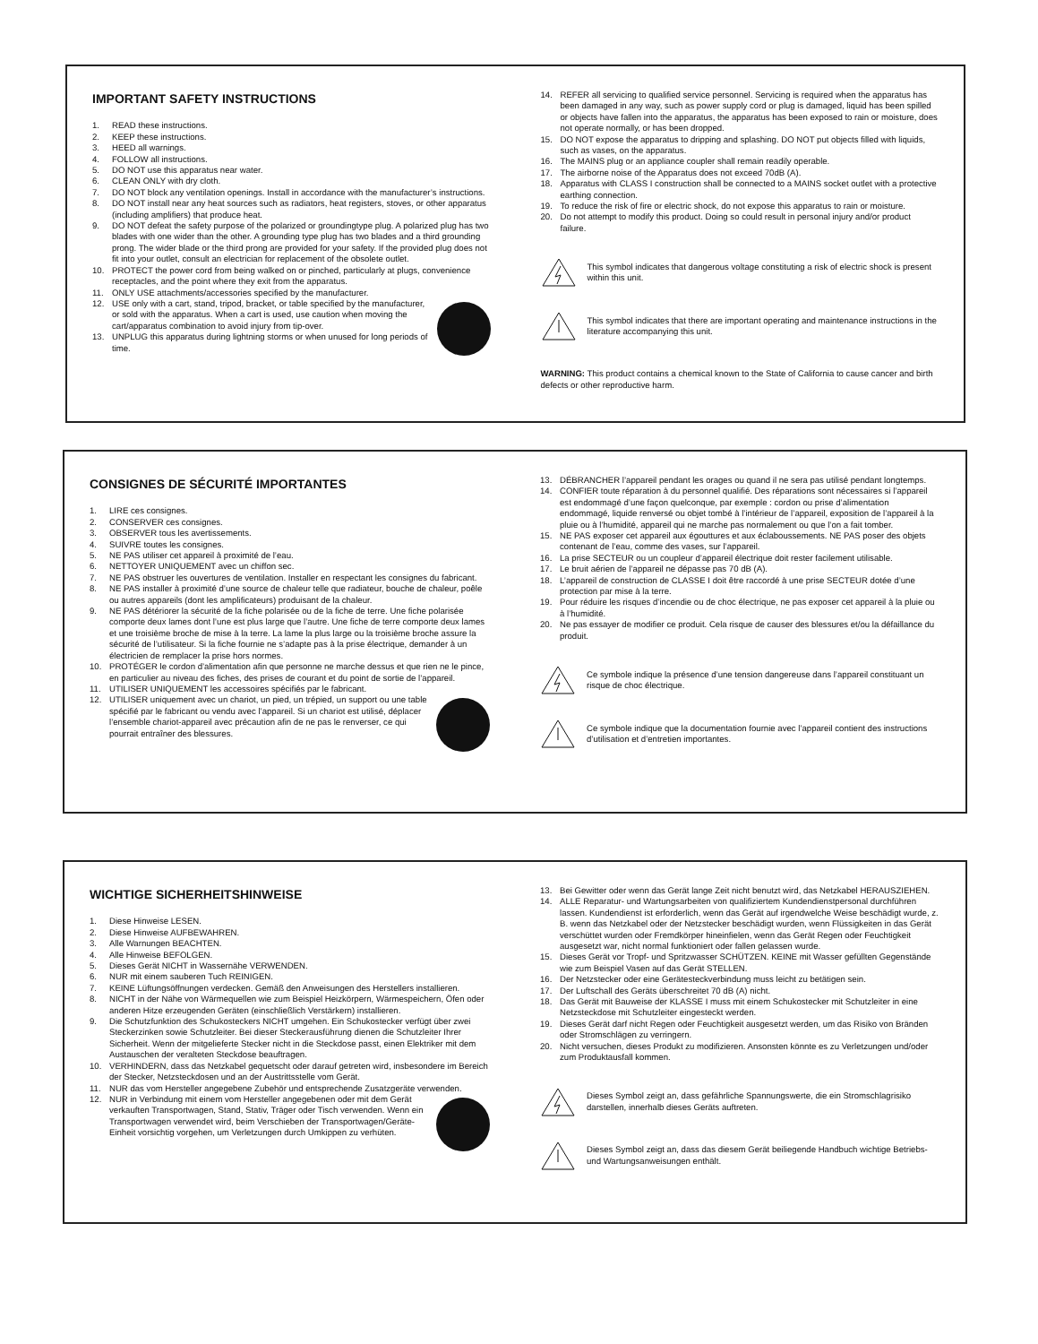IMPORTANT SAFETY INSTRUCTIONS
1. READ these instructions.
2. KEEP these instructions.
3. HEED all warnings.
4. FOLLOW all instructions.
5. DO NOT use this apparatus near water.
6. CLEAN ONLY with dry cloth.
7. DO NOT block any ventilation openings. Install in accordance with the manufacturer’s instructions.
8. DO NOT install near any heat sources such as radiators, heat registers, stoves, or other apparatus (including amplifiers) that produce heat.
9. DO NOT defeat the safety purpose of the polarized or groundingtype plug. A polarized plug has two blades with one wider than the other. A grounding type plug has two blades and a third grounding prong. The wider blade or the third prong are provided for your safety. If the provided plug does not fit into your outlet, consult an electrician for replacement of the obsolete outlet.
10. PROTECT the power cord from being walked on or pinched, particularly at plugs, convenience receptacles, and the point where they exit from the apparatus.
11. ONLY USE attachments/accessories specified by the manufacturer.
12. USE only with a cart, stand, tripod, bracket, or table specified by the manufacturer, or sold with the apparatus. When a cart is used, use caution when moving the cart/apparatus combination to avoid injury from tip-over.
13. UNPLUG this apparatus during lightning storms or when unused for long periods of time.
14. REFER all servicing to qualified service personnel. Servicing is required when the apparatus has been damaged in any way, such as power supply cord or plug is damaged, liquid has been spilled or objects have fallen into the apparatus, the apparatus has been exposed to rain or moisture, does not operate normally, or has been dropped.
15. DO NOT expose the apparatus to dripping and splashing. DO NOT put objects filled with liquids, such as vases, on the apparatus.
16. The MAINS plug or an appliance coupler shall remain readily operable.
17. The airborne noise of the Apparatus does not exceed 70dB (A).
18. Apparatus with CLASS I construction shall be connected to a MAINS socket outlet with a protective earthing connection.
19. To reduce the risk of fire or electric shock, do not expose this apparatus to rain or moisture.
20. Do not attempt to modify this product. Doing so could result in personal injury and/or product failure.
This symbol indicates that dangerous voltage constituting a risk of electric shock is present within this unit.
This symbol indicates that there are important operating and maintenance instructions in the literature accompanying this unit.
WARNING: This product contains a chemical known to the State of California to cause cancer and birth defects or other reproductive harm.
CONSIGNES DE SÉCURITÉ IMPORTANTES
1. LIRE ces consignes.
2. CONSERVER ces consignes.
3. OBSERVER tous les avertissements.
4. SUIVRE toutes les consignes.
5. NE PAS utiliser cet appareil à proximité de l’eau.
6. NETTOYER UNIQUEMENT avec un chiffon sec.
7. NE PAS obstruer les ouvertures de ventilation. Installer en respectant les consignes du fabricant.
8. NE PAS installer à proximité d’une source de chaleur telle que radiateur, bouche de chaleur, poêle ou autres appareils (dont les amplificateurs) produisant de la chaleur.
9. NE PAS détériorer la sécurité de la fiche polarisée ou de la fiche de terre. Une fiche polarisée comporte deux lames dont l’une est plus large que l’autre. Une fiche de terre comporte deux lames et une troisième broche de mise à la terre. La lame la plus large ou la troisième broche assure la sécurité de l’utilisateur. Si la fiche fournie ne s’adapte pas à la prise électrique, demander à un électricien de remplacer la prise hors normes.
10. PROTÉGER le cordon d’alimentation afin que personne ne marche dessus et que rien ne le pince, en particulier au niveau des fiches, des prises de courant et du point de sortie de l’appareil.
11. UTILISER UNIQUEMENT les accessoires spécifiés par le fabricant.
12. UTILISER uniquement avec un chariot, un pied, un trépied, un support ou une table spécifié par le fabricant ou vendu avec l’appareil. Si un chariot est utilisé, déplacer l’ensemble chariot-appareil avec précaution afin de ne pas le renverser, ce qui pourrait entraîner des blessures.
13. DÉBRANCHER l’appareil pendant les orages ou quand il ne sera pas utilisé pendant longtemps.
14. CONFIER toute réparation à du personnel qualifié. Des réparations sont nécessaires si l’appareil est endommagé d’une façon quelconque, par exemple : cordon ou prise d’alimentation endommagé, liquide renversé ou objet tombé à l’intérieur de l’appareil, exposition de l’appareil à la pluie ou à l’humidité, appareil qui ne marche pas normalement ou que l’on a fait tomber.
15. NE PAS exposer cet appareil aux égouttures et aux éclaboussements. NE PAS poser des objets contenant de l’eau, comme des vases, sur l’appareil.
16. La prise SECTEUR ou un coupleur d’appareil électrique doit rester facilement utilisable.
17. Le bruit aérien de l’appareil ne dépasse pas 70 dB (A).
18. L’appareil de construction de CLASSE I doit être raccordé à une prise SECTEUR dotée d’une protection par mise à la terre.
19. Pour réduire les risques d’incendie ou de choc électrique, ne pas exposer cet appareil à la pluie ou à l’humidité.
20. Ne pas essayer de modifier ce produit. Cela risque de causer des blessures et/ou la défaillance du produit.
Ce symbole indique la présence d’une tension dangereuse dans l’appareil constituant un risque de choc électrique.
Ce symbole indique que la documentation fournie avec l’appareil contient des instructions d’utilisation et d’entretien importantes.
WICHTIGE SICHERHEITSHINWEISE
1. Diese Hinweise LESEN.
2. Diese Hinweise AUFBEWAHREN.
3. Alle Warnungen BEACHTEN.
4. Alle Hinweise BEFOLGEN.
5. Dieses Gerät NICHT in Wassernähe VERWENDEN.
6. NUR mit einem sauberen Tuch REINIGEN.
7. KEINE Lüftungsöffnungen verdecken. Gemäß den Anweisungen des Herstellers installieren.
8. NICHT in der Nähe von Wärmequellen wie zum Beispiel Heizkörpern, Wärmespeichern, Öfen oder anderen Hitze erzeugenden Geräten (einschließlich Verstärkern) installieren.
9. Die Schutzfunktion des Schukosteckers NICHT umgehen. Ein Schukostecker verfügt über zwei Steckerzinken sowie Schutzleiter. Bei dieser Steckerausführung dienen die Schutzleiter Ihrer Sicherheit. Wenn der mitgelieferte Stecker nicht in die Steckdose passt, einen Elektriker mit dem Austauschen der veralteten Steckdose beauftragen.
10. VERHINDERN, dass das Netzkabel gequetscht oder darauf getreten wird, insbesondere im Bereich der Stecker, Netzsteckdosen und an der Austrittsstelle vom Gerät.
11. NUR das vom Hersteller angegebene Zubehör und entsprechende Zusatzgeräte verwenden.
12. NUR in Verbindung mit einem vom Hersteller angegebenen oder mit dem Gerät verkauften Transportwagen, Stand, Stativ, Träger oder Tisch verwenden. Wenn ein Transportwagen verwendet wird, beim Verschieben der Transportwagen/Geräte-Einheit vorsichtig vorgehen, um Verletzungen durch Umkippen zu verhüten.
13. Bei Gewitter oder wenn das Gerät lange Zeit nicht benutzt wird, das Netzkabel HERAUSZIEHEN.
14. ALLE Reparatur- und Wartungsarbeiten von qualifiziertem Kundendienstpersonal durchführen lassen. Kundendienst ist erforderlich, wenn das Gerät auf irgendwelche Weise beschädigt wurde, z. B. wenn das Netzkabel oder der Netzstecker beschädigt wurden, wenn Flüssigkeiten in das Gerät verschüttet wurden oder Fremdkörper hineinfielen, wenn das Gerät Regen oder Feuchtigkeit ausgesetzt war, nicht normal funktioniert oder fallen gelassen wurde.
15. Dieses Gerät vor Tropf- und Spritzwasser SCHÜTZEN. KEINE mit Wasser gefüllten Gegenstände wie zum Beispiel Vasen auf das Gerät STELLEN.
16. Der Netzstecker oder eine Gerätesteckverbindung muss leicht zu betätigen sein.
17. Der Luftschall des Geräts überschreitet 70 dB (A) nicht.
18. Das Gerät mit Bauweise der KLASSE I muss mit einem Schukostecker mit Schutzleiter in eine Netzsteckdose mit Schutzleiter eingesteckt werden.
19. Dieses Gerät darf nicht Regen oder Feuchtigkeit ausgesetzt werden, um das Risiko von Bränden oder Stromschlägen zu verringern.
20. Nicht versuchen, dieses Produkt zu modifizieren. Ansonsten könnte es zu Verletzungen und/oder zum Produktausfall kommen.
Dieses Symbol zeigt an, dass gefährliche Spannungswerte, die ein Stromschlagrisiko darstellen, innerhalb dieses Geräts auftreten.
Dieses Symbol zeigt an, dass das diesem Gerät beiliegende Handbuch wichtige Betriebs- und Wartungsanweisungen enthält.